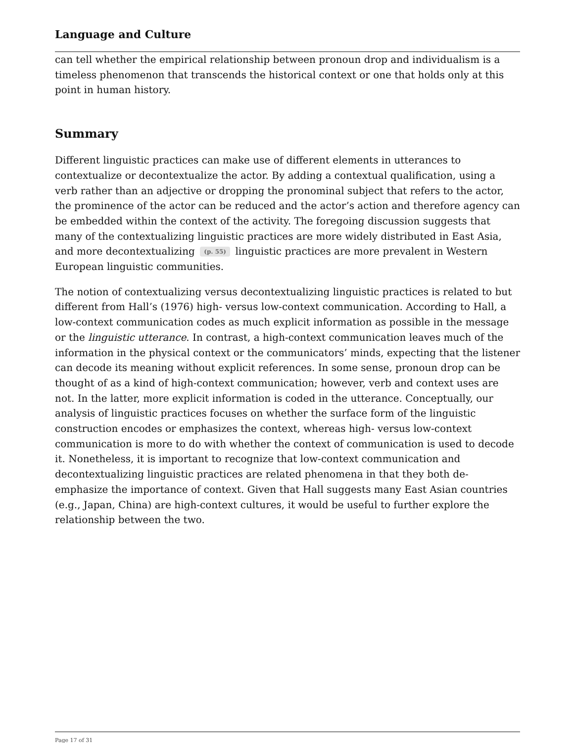Language and Culture
can tell whether the empirical relationship between pronoun drop and individualism is a timeless phenomenon that transcends the historical context or one that holds only at this point in human history.
Summary
Different linguistic practices can make use of different elements in utterances to contextualize or decontextualize the actor. By adding a contextual qualification, using a verb rather than an adjective or dropping the pronominal subject that refers to the actor, the prominence of the actor can be reduced and the actor’s action and therefore agency can be embedded within the context of the activity. The foregoing discussion suggests that many of the contextualizing linguistic practices are more widely distributed in East Asia, and more decontextualizing (p. 55) linguistic practices are more prevalent in Western European linguistic communities.
The notion of contextualizing versus decontextualizing linguistic practices is related to but different from Hall’s (1976) high- versus low-context communication. According to Hall, a low-context communication codes as much explicit information as possible in the message or the linguistic utterance. In contrast, a high-context communication leaves much of the information in the physical context or the communicators’ minds, expecting that the listener can decode its meaning without explicit references. In some sense, pronoun drop can be thought of as a kind of high-context communication; however, verb and context uses are not. In the latter, more explicit information is coded in the utterance. Conceptually, our analysis of linguistic practices focuses on whether the surface form of the linguistic construction encodes or emphasizes the context, whereas high- versus low-context communication is more to do with whether the context of communication is used to decode it. Nonetheless, it is important to recognize that low-context communication and decontextualizing linguistic practices are related phenomena in that they both de-emphasize the importance of context. Given that Hall suggests many East Asian countries (e.g., Japan, China) are high-context cultures, it would be useful to further explore the relationship between the two.
Page 17 of 31